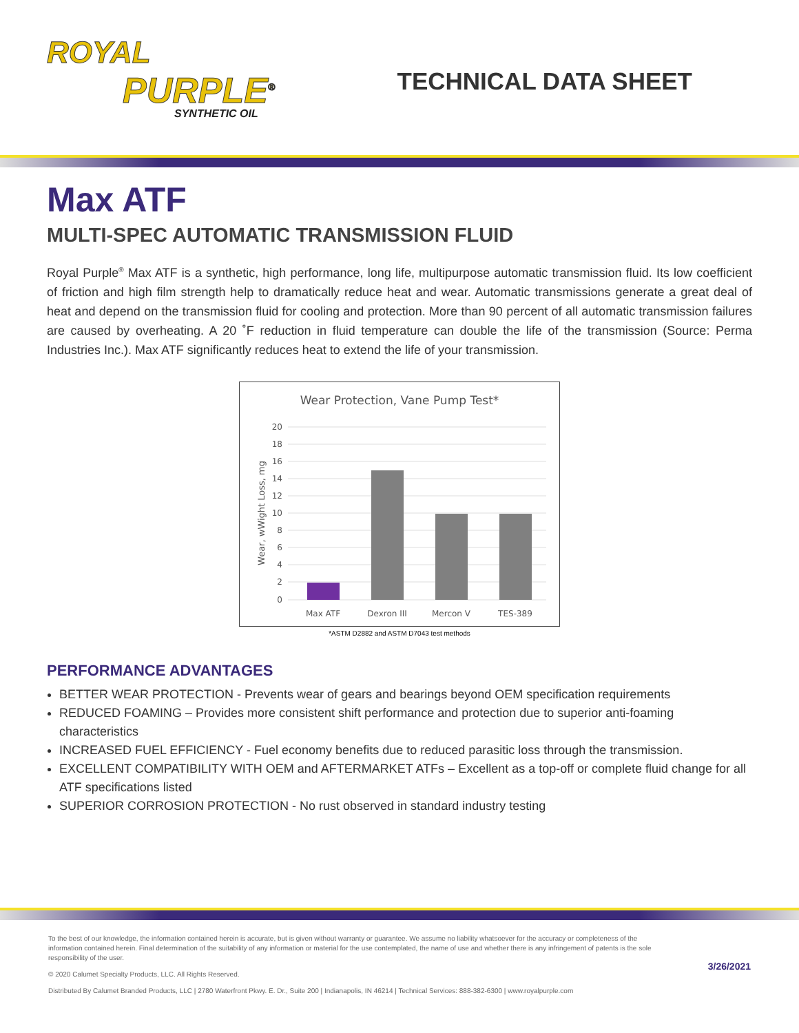ROYAL
PURPLE<sup>®</sup>
SYNTHETIC OIL
TECHNICAL DATA SHEET
Max ATF
MULTI-SPEC AUTOMATIC TRANSMISSION FLUID
Royal Purple<sup>®</sup> Max ATF is a synthetic, high performance, long life, multipurpose automatic transmission fluid. Its low coefficient of friction and high film strength help to dramatically reduce heat and wear. Automatic transmissions generate a great deal of heat and depend on the transmission fluid for cooling and protection. More than 90 percent of all automatic transmission failures are caused by overheating. A 20 ˚F reduction in fluid temperature can double the life of the transmission (Source: Perma Industries Inc.). Max ATF significantly reduces heat to extend the life of your transmission.
Wear Protection, Vane Pump Test*
20
18
16
14
12
10
8
6
4
2
0
Wear, wWight Loss, mg
Max ATF
Dexron III
Mercon V
TES-389
*ASTM D2882 and ASTM D7043 test methods
PERFORMANCE ADVANTAGES
BETTER WEAR PROTECTION - Prevents wear of gears and bearings beyond OEM specification requirements
REDUCED FOAMING – Provides more consistent shift performance and protection due to superior anti-foaming characteristics
INCREASED FUEL EFFICIENCY - Fuel economy benefits due to reduced parasitic loss through the transmission.
EXCELLENT COMPATIBILITY WITH OEM and AFTERMARKET ATFs – Excellent as a top-off or complete fluid change for all ATF specifications listed
SUPERIOR CORROSION PROTECTION - No rust observed in standard industry testing
To the best of our knowledge, the information contained herein is accurate, but is given without warranty or guarantee. We assume no liability whatsoever for the accuracy or completeness of the information contained herein. Final determination of the suitability of any information or material for the use contemplated, the name of use and whether there is any infringement of patents is the sole responsibility of the user.
© 2020 Calumet Specialty Products, LLC. All Rights Reserved.
Distributed By Calumet Branded Products, LLC | 2780 Waterfront Pkwy. E. Dr., Suite 200 | Indianapolis, IN 46214 | Technical Services: 888-382-6300 | www.royalpurple.com
3/26/2021